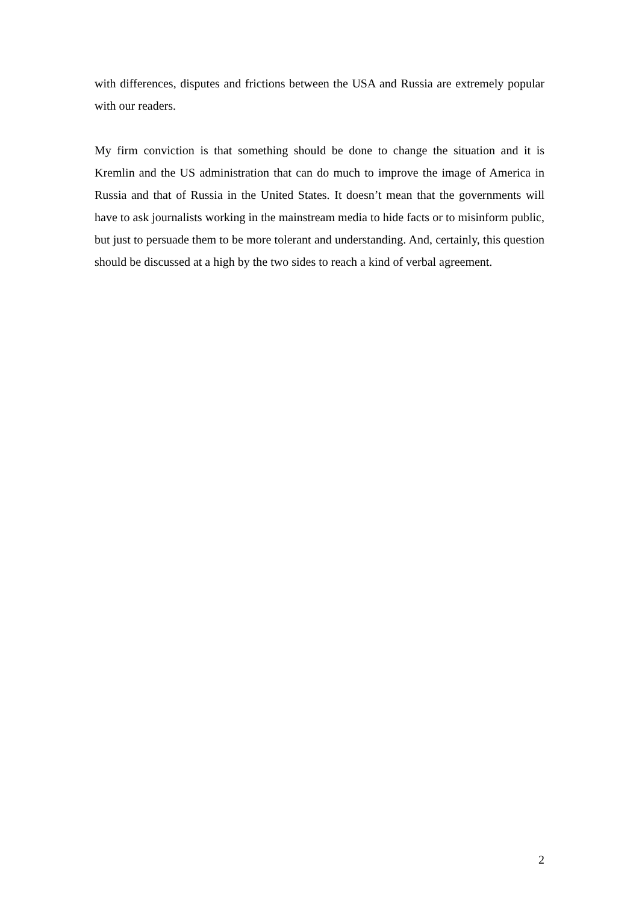with differences, disputes and frictions between the USA and Russia are extremely popular with our readers.
My firm conviction is that something should be done to change the situation and it is Kremlin and the US administration that can do much to improve the image of America in Russia and that of Russia in the United States. It doesn’t mean that the governments will have to ask journalists working in the mainstream media to hide facts or to misinform public, but just to persuade them to be more tolerant and understanding. And, certainly, this question should be discussed at a high by the two sides to reach a kind of verbal agreement.
2